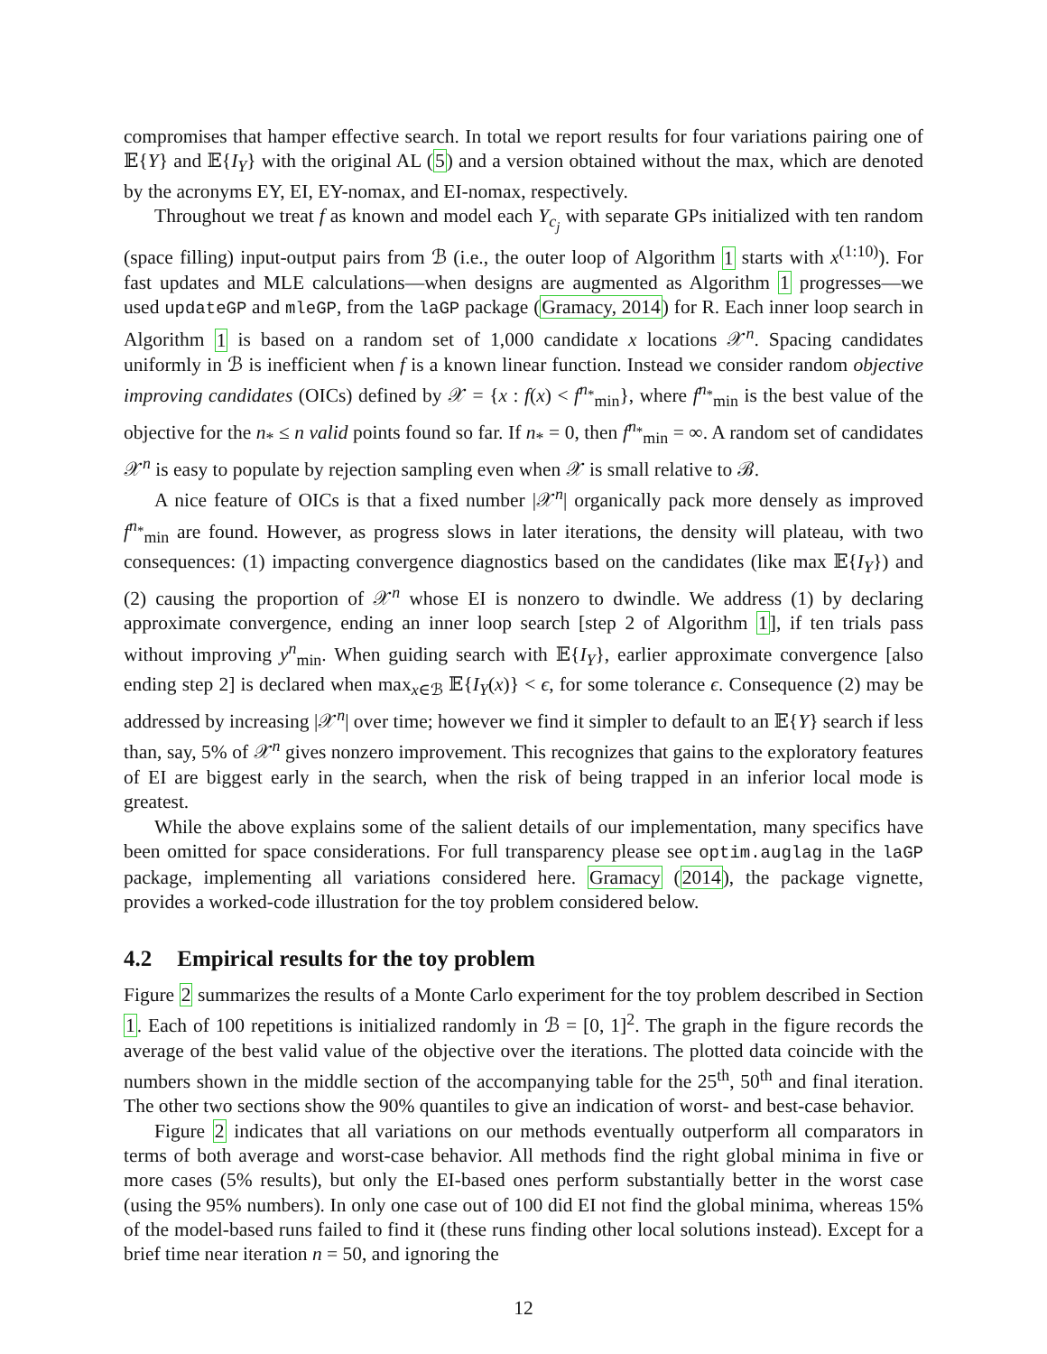compromises that hamper effective search. In total we report results for four variations pairing one of 𝔼{Y} and 𝔼{I<sub>Y</sub>} with the original AL (5) and a version obtained without the max, which are denoted by the acronyms EY, EI, EY-nomax, and EI-nomax, respectively.
Throughout we treat f as known and model each Y<sub>c<sub>j</sub></sub> with separate GPs initialized with ten random (space filling) input-output pairs from ℬ (i.e., the outer loop of Algorithm 1 starts with x<sup>(1:10)</sup>). For fast updates and MLE calculations—when designs are augmented as Algorithm 1 progresses—we used updateGP and mleGP, from the laGP package (Gramacy, 2014) for R. Each inner loop search in Algorithm 1 is based on a random set of 1,000 candidate x locations 𝒳<sup>n</sup>. Spacing candidates uniformly in ℬ is inefficient when f is a known linear function. Instead we consider random objective improving candidates (OICs) defined by 𝒳 = {x : f(x) < f<sup>n<sub>*</sub></sup><sub>min</sub>}, where f<sup>n<sub>*</sub></sup><sub>min</sub> is the best value of the objective for the n<sub>*</sub> ≤ n valid points found so far. If n<sub>*</sub> = 0, then f<sup>n<sub>*</sub></sup><sub>min</sub> = ∞. A random set of candidates 𝒳<sup>n</sup> is easy to populate by rejection sampling even when 𝒳 is small relative to ℬ.
A nice feature of OICs is that a fixed number |𝒳<sup>n</sup>| organically pack more densely as improved f<sup>n<sub>*</sub></sup><sub>min</sub> are found. However, as progress slows in later iterations, the density will plateau, with two consequences: (1) impacting convergence diagnostics based on the candidates (like max 𝔼{I<sub>Y</sub>}) and (2) causing the proportion of 𝒳<sup>n</sup> whose EI is nonzero to dwindle. We address (1) by declaring approximate convergence, ending an inner loop search [step 2 of Algorithm 1], if ten trials pass without improving y<sup>n</sup><sub>min</sub>. When guiding search with 𝔼{I<sub>Y</sub>}, earlier approximate convergence [also ending step 2] is declared when max<sub>x∈ℬ</sub> 𝔼{I<sub>Y</sub>(x)} < ϵ, for some tolerance ϵ. Consequence (2) may be addressed by increasing |𝒳<sup>n</sup>| over time; however we find it simpler to default to an 𝔼{Y} search if less than, say, 5% of 𝒳<sup>n</sup> gives nonzero improvement. This recognizes that gains to the exploratory features of EI are biggest early in the search, when the risk of being trapped in an inferior local mode is greatest.
While the above explains some of the salient details of our implementation, many specifics have been omitted for space considerations. For full transparency please see optim.auglag in the laGP package, implementing all variations considered here. Gramacy (2014), the package vignette, provides a worked-code illustration for the toy problem considered below.
4.2 Empirical results for the toy problem
Figure 2 summarizes the results of a Monte Carlo experiment for the toy problem described in Section 1. Each of 100 repetitions is initialized randomly in ℬ = [0, 1]<sup>2</sup>. The graph in the figure records the average of the best valid value of the objective over the iterations. The plotted data coincide with the numbers shown in the middle section of the accompanying table for the 25<sup>th</sup>, 50<sup>th</sup> and final iteration. The other two sections show the 90% quantiles to give an indication of worst- and best-case behavior.
Figure 2 indicates that all variations on our methods eventually outperform all comparators in terms of both average and worst-case behavior. All methods find the right global minima in five or more cases (5% results), but only the EI-based ones perform substantially better in the worst case (using the 95% numbers). In only one case out of 100 did EI not find the global minima, whereas 15% of the model-based runs failed to find it (these runs finding other local solutions instead). Except for a brief time near iteration n = 50, and ignoring the
12